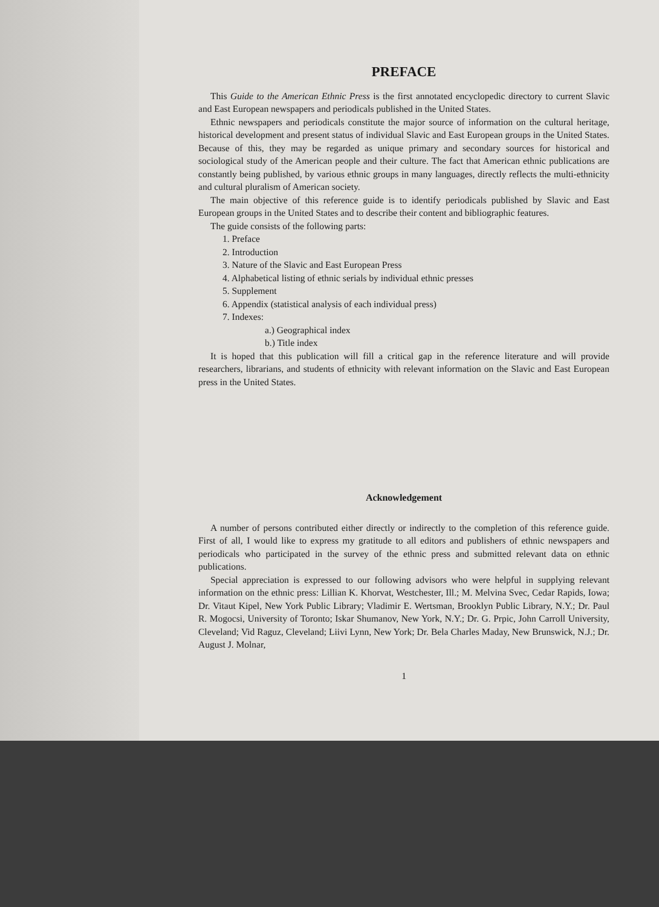PREFACE
This Guide to the American Ethnic Press is the first annotated encyclopedic directory to current Slavic and East European newspapers and periodicals published in the United States.
Ethnic newspapers and periodicals constitute the major source of information on the cultural heritage, historical development and present status of individual Slavic and East European groups in the United States. Because of this, they may be regarded as unique primary and secondary sources for historical and sociological study of the American people and their culture. The fact that American ethnic publications are constantly being published, by various ethnic groups in many languages, directly reflects the multi-ethnicity and cultural pluralism of American society.
The main objective of this reference guide is to identify periodicals published by Slavic and East European groups in the United States and to describe their content and bibliographic features.
The guide consists of the following parts:
1. Preface
2. Introduction
3. Nature of the Slavic and East European Press
4. Alphabetical listing of ethnic serials by individual ethnic presses
5. Supplement
6. Appendix (statistical analysis of each individual press)
7. Indexes:
a.) Geographical index
b.) Title index
It is hoped that this publication will fill a critical gap in the reference literature and will provide researchers, librarians, and students of ethnicity with relevant information on the Slavic and East European press in the United States.
Acknowledgement
A number of persons contributed either directly or indirectly to the completion of this reference guide. First of all, I would like to express my gratitude to all editors and publishers of ethnic newspapers and periodicals who participated in the survey of the ethnic press and submitted relevant data on ethnic publications.
Special appreciation is expressed to our following advisors who were helpful in supplying relevant information on the ethnic press: Lillian K. Khorvat, Westchester, Ill.; M. Melvina Svec, Cedar Rapids, Iowa; Dr. Vitaut Kipel, New York Public Library; Vladimir E. Wertsman, Brooklyn Public Library, N.Y.; Dr. Paul R. Mogocsi, University of Toronto; Iskar Shumanov, New York, N.Y.; Dr. G. Prpic, John Carroll University, Cleveland; Vid Raguz, Cleveland; Liivi Lynn, New York; Dr. Bela Charles Maday, New Brunswick, N.J.; Dr. August J. Molnar,
1